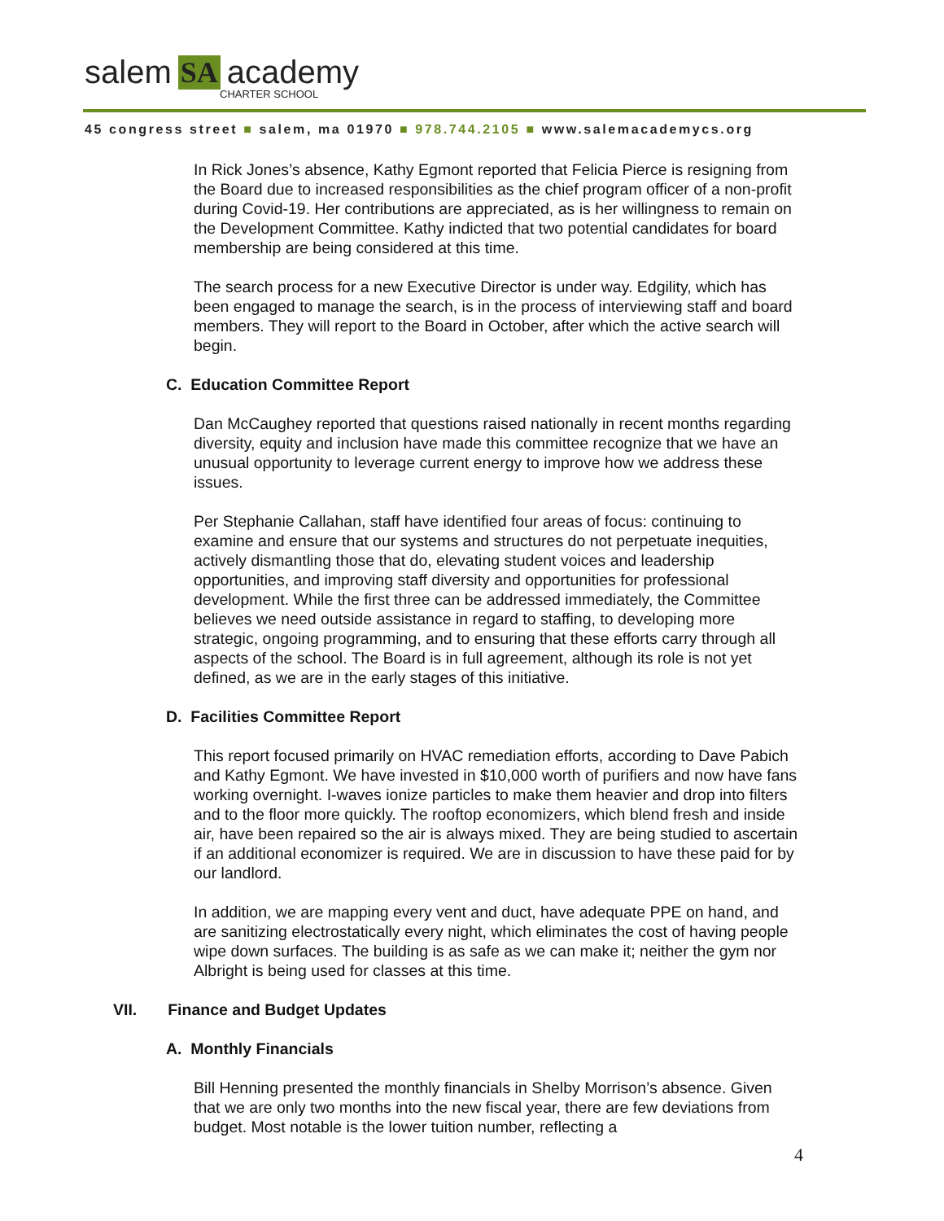salem SA academy
CHARTER SCHOOL
45 congress street ■ salem, ma 01970 ■ 978.744.2105 ■ www.salemacademycs.org
In Rick Jones’s absence, Kathy Egmont reported that Felicia Pierce is resigning from the Board due to increased responsibilities as the chief program officer of a non-profit during Covid-19. Her contributions are appreciated, as is her willingness to remain on the Development Committee. Kathy indicted that two potential candidates for board membership are being considered at this time.
The search process for a new Executive Director is under way. Edgility, which has been engaged to manage the search, is in the process of interviewing staff and board members. They will report to the Board in October, after which the active search will begin.
C. Education Committee Report
Dan McCaughey reported that questions raised nationally in recent months regarding diversity, equity and inclusion have made this committee recognize that we have an unusual opportunity to leverage current energy to improve how we address these issues.
Per Stephanie Callahan, staff have identified four areas of focus: continuing to examine and ensure that our systems and structures do not perpetuate inequities, actively dismantling those that do, elevating student voices and leadership opportunities, and improving staff diversity and opportunities for professional development. While the first three can be addressed immediately, the Committee believes we need outside assistance in regard to staffing, to developing more strategic, ongoing programming, and to ensuring that these efforts carry through all aspects of the school. The Board is in full agreement, although its role is not yet defined, as we are in the early stages of this initiative.
D. Facilities Committee Report
This report focused primarily on HVAC remediation efforts, according to Dave Pabich and Kathy Egmont. We have invested in $10,000 worth of purifiers and now have fans working overnight. I-waves ionize particles to make them heavier and drop into filters and to the floor more quickly. The rooftop economizers, which blend fresh and inside air, have been repaired so the air is always mixed. They are being studied to ascertain if an additional economizer is required. We are in discussion to have these paid for by our landlord.
In addition, we are mapping every vent and duct, have adequate PPE on hand, and are sanitizing electrostatically every night, which eliminates the cost of having people wipe down surfaces. The building is as safe as we can make it; neither the gym nor Albright is being used for classes at this time.
VII. Finance and Budget Updates
A. Monthly Financials
Bill Henning presented the monthly financials in Shelby Morrison’s absence. Given that we are only two months into the new fiscal year, there are few deviations from budget. Most notable is the lower tuition number, reflecting a
4